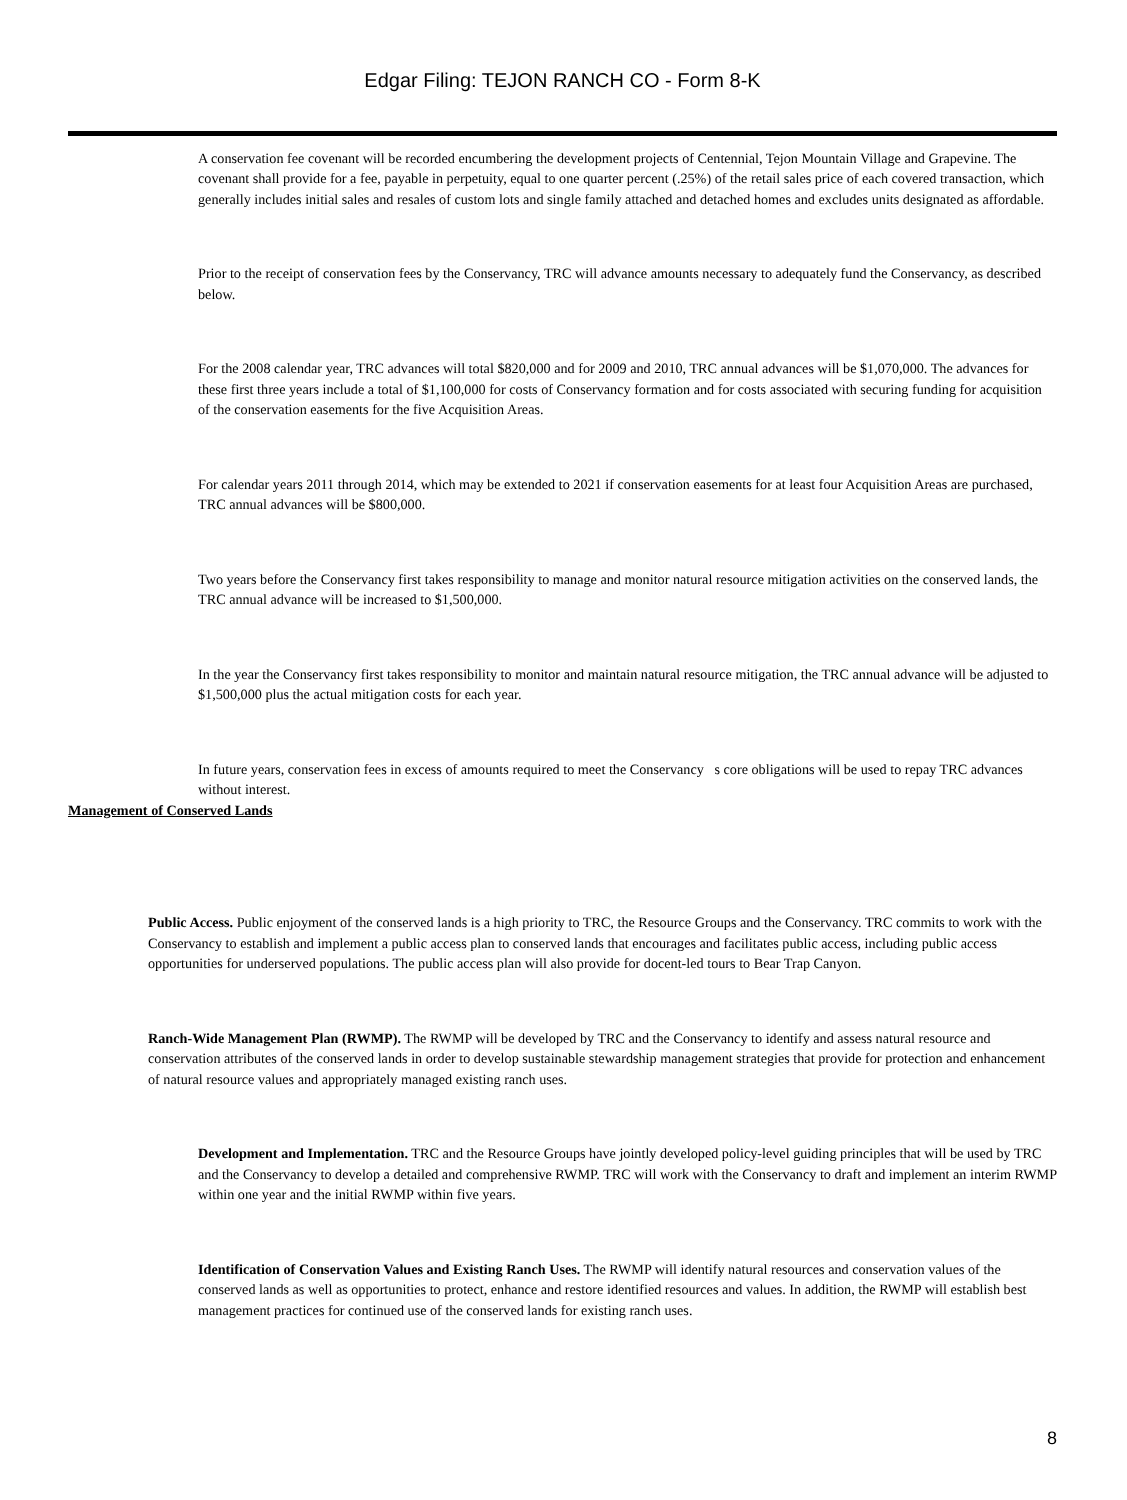Edgar Filing: TEJON RANCH CO - Form 8-K
A conservation fee covenant will be recorded encumbering the development projects of Centennial, Tejon Mountain Village and Grapevine. The covenant shall provide for a fee, payable in perpetuity, equal to one quarter percent (.25%) of the retail sales price of each covered transaction, which generally includes initial sales and resales of custom lots and single family attached and detached homes and excludes units designated as affordable.
Prior to the receipt of conservation fees by the Conservancy, TRC will advance amounts necessary to adequately fund the Conservancy, as described below.
For the 2008 calendar year, TRC advances will total $820,000 and for 2009 and 2010, TRC annual advances will be $1,070,000. The advances for these first three years include a total of $1,100,000 for costs of Conservancy formation and for costs associated with securing funding for acquisition of the conservation easements for the five Acquisition Areas.
For calendar years 2011 through 2014, which may be extended to 2021 if conservation easements for at least four Acquisition Areas are purchased, TRC annual advances will be $800,000.
Two years before the Conservancy first takes responsibility to manage and monitor natural resource mitigation activities on the conserved lands, the TRC annual advance will be increased to $1,500,000.
In the year the Conservancy first takes responsibility to monitor and maintain natural resource mitigation, the TRC annual advance will be adjusted to $1,500,000 plus the actual mitigation costs for each year.
In future years, conservation fees in excess of amounts required to meet the Conservancy s core obligations will be used to repay TRC advances without interest.
Management of Conserved Lands
Public Access. Public enjoyment of the conserved lands is a high priority to TRC, the Resource Groups and the Conservancy. TRC commits to work with the Conservancy to establish and implement a public access plan to conserved lands that encourages and facilitates public access, including public access opportunities for underserved populations. The public access plan will also provide for docent-led tours to Bear Trap Canyon.
Ranch-Wide Management Plan (RWMP). The RWMP will be developed by TRC and the Conservancy to identify and assess natural resource and conservation attributes of the conserved lands in order to develop sustainable stewardship management strategies that provide for protection and enhancement of natural resource values and appropriately managed existing ranch uses.
Development and Implementation. TRC and the Resource Groups have jointly developed policy-level guiding principles that will be used by TRC and the Conservancy to develop a detailed and comprehensive RWMP. TRC will work with the Conservancy to draft and implement an interim RWMP within one year and the initial RWMP within five years.
Identification of Conservation Values and Existing Ranch Uses. The RWMP will identify natural resources and conservation values of the conserved lands as well as opportunities to protect, enhance and restore identified resources and values. In addition, the RWMP will establish best management practices for continued use of the conserved lands for existing ranch uses.
8